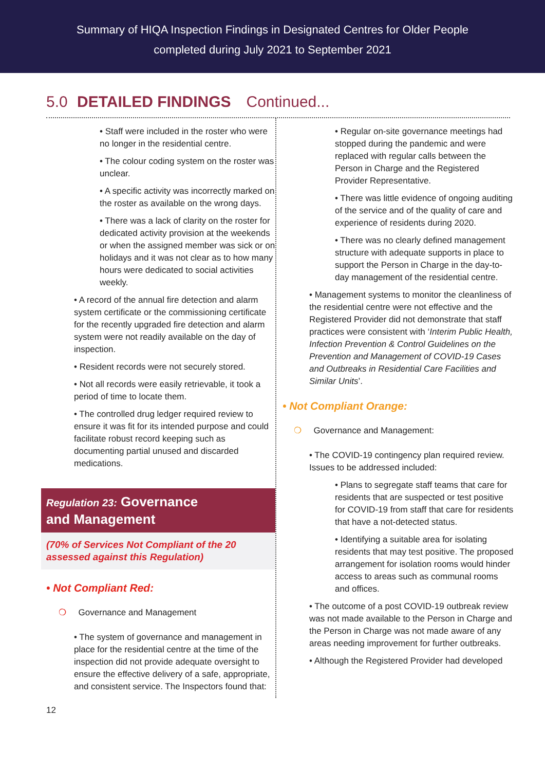Summary of HIQA Inspection Findings in Designated Centres for Older People
completed during July 2021 to September 2021
5.0 DETAILED FINDINGS Continued...
• Staff were included in the roster who were no longer in the residential centre.
• The colour coding system on the roster was unclear.
• A specific activity was incorrectly marked on the roster as available on the wrong days.
• There was a lack of clarity on the roster for dedicated activity provision at the weekends or when the assigned member was sick or on holidays and it was not clear as to how many hours were dedicated to social activities weekly.
• A record of the annual fire detection and alarm system certificate or the commissioning certificate for the recently upgraded fire detection and alarm system were not readily available on the day of inspection.
• Resident records were not securely stored.
• Not all records were easily retrievable, it took a period of time to locate them.
• The controlled drug ledger required review to ensure it was fit for its intended purpose and could facilitate robust record keeping such as documenting partial unused and discarded medications.
Regulation 23: Governance
and Management
(70% of Services Not Compliant of the 20 assessed against this Regulation)
• Not Compliant Red:
❍ Governance and Management
• The system of governance and management in place for the residential centre at the time of the inspection did not provide adequate oversight to ensure the effective delivery of a safe, appropriate, and consistent service. The Inspectors found that:
• Regular on-site governance meetings had stopped during the pandemic and were replaced with regular calls between the Person in Charge and the Registered Provider Representative.
• There was little evidence of ongoing auditing of the service and of the quality of care and experience of residents during 2020.
• There was no clearly defined management structure with adequate supports in place to support the Person in Charge in the day-to-day management of the residential centre.
• Management systems to monitor the cleanliness of the residential centre were not effective and the Registered Provider did not demonstrate that staff practices were consistent with ‘Interim Public Health, Infection Prevention & Control Guidelines on the Prevention and Management of COVID-19 Cases and Outbreaks in Residential Care Facilities and Similar Units’.
• Not Compliant Orange:
❍ Governance and Management:
• The COVID-19 contingency plan required review. Issues to be addressed included:
• Plans to segregate staff teams that care for residents that are suspected or test positive for COVID-19 from staff that care for residents that have a not-detected status.
• Identifying a suitable area for isolating residents that may test positive. The proposed arrangement for isolation rooms would hinder access to areas such as communal rooms and offices.
• The outcome of a post COVID-19 outbreak review was not made available to the Person in Charge and the Person in Charge was not made aware of any areas needing improvement for further outbreaks.
• Although the Registered Provider had developed
12